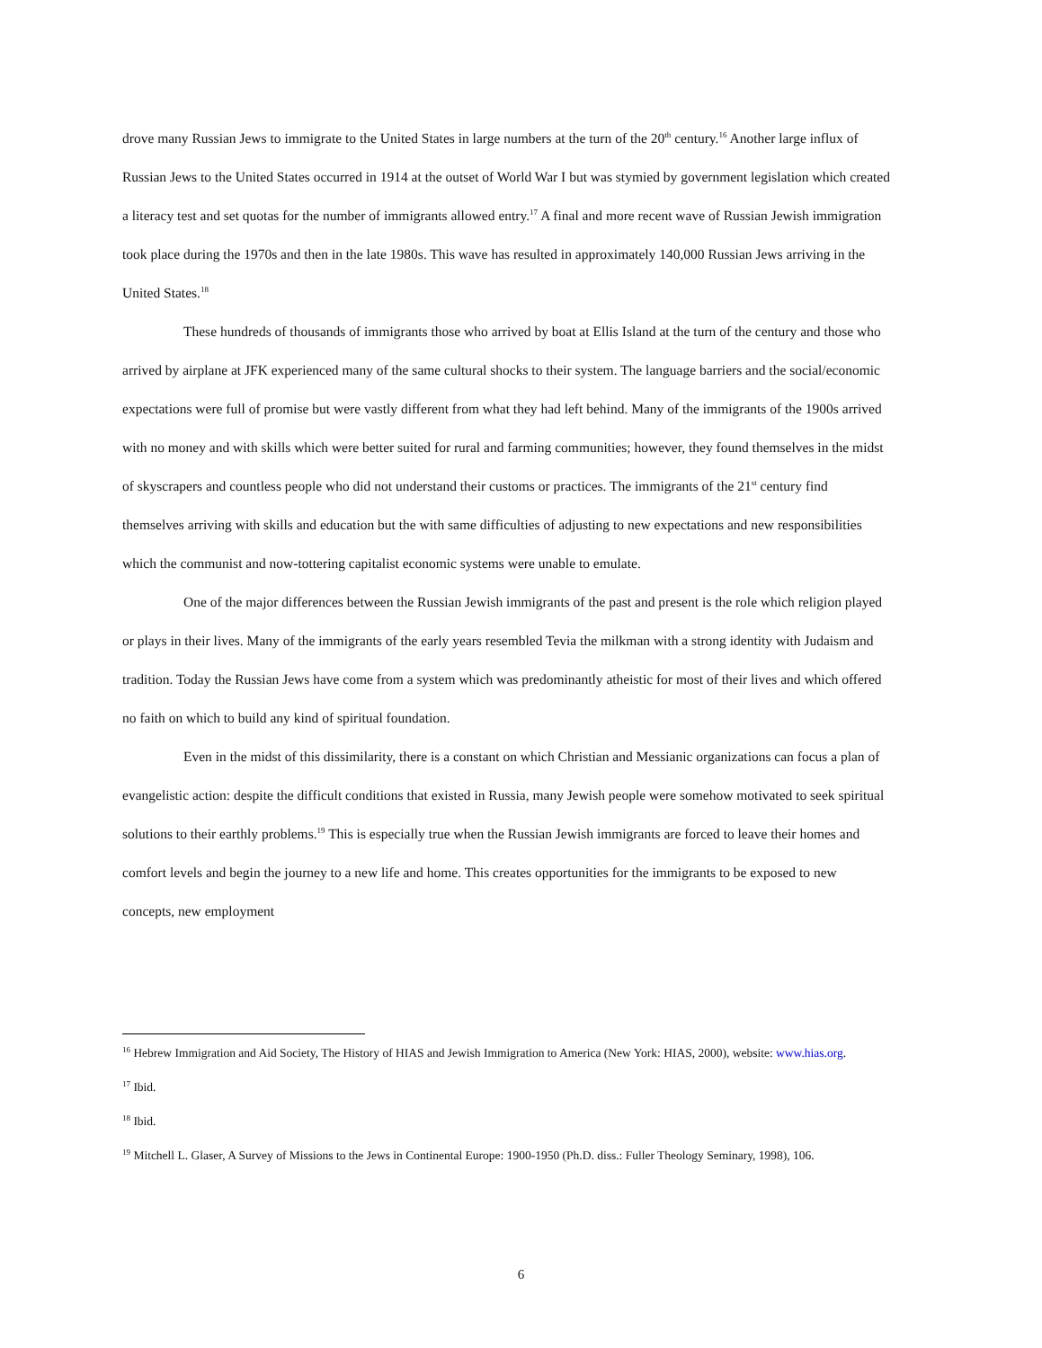drove many Russian Jews to immigrate to the United States in large numbers at the turn of the 20<sup>th</sup> century.<sup>16</sup> Another large influx of Russian Jews to the United States occurred in 1914 at the outset of World War I but was stymied by government legislation which created a literacy test and set quotas for the number of immigrants allowed entry.<sup>17</sup> A final and more recent wave of Russian Jewish immigration took place during the 1970s and then in the late 1980s. This wave has resulted in approximately 140,000 Russian Jews arriving in the United States.<sup>18</sup>
These hundreds of thousands of immigrants those who arrived by boat at Ellis Island at the turn of the century and those who arrived by airplane at JFK experienced many of the same cultural shocks to their system. The language barriers and the social/economic expectations were full of promise but were vastly different from what they had left behind. Many of the immigrants of the 1900s arrived with no money and with skills which were better suited for rural and farming communities; however, they found themselves in the midst of skyscrapers and countless people who did not understand their customs or practices. The immigrants of the 21<sup>st</sup> century find themselves arriving with skills and education but the with same difficulties of adjusting to new expectations and new responsibilities which the communist and now-tottering capitalist economic systems were unable to emulate.
One of the major differences between the Russian Jewish immigrants of the past and present is the role which religion played or plays in their lives. Many of the immigrants of the early years resembled Tevia the milkman with a strong identity with Judaism and tradition. Today the Russian Jews have come from a system which was predominantly atheistic for most of their lives and which offered no faith on which to build any kind of spiritual foundation.
Even in the midst of this dissimilarity, there is a constant on which Christian and Messianic organizations can focus a plan of evangelistic action: despite the difficult conditions that existed in Russia, many Jewish people were somehow motivated to seek spiritual solutions to their earthly problems.<sup>19</sup> This is especially true when the Russian Jewish immigrants are forced to leave their homes and comfort levels and begin the journey to a new life and home. This creates opportunities for the immigrants to be exposed to new concepts, new employment
<sup>16</sup> Hebrew Immigration and Aid Society, The History of HIAS and Jewish Immigration to America (New York: HIAS, 2000), website: www.hias.org.
<sup>17</sup> Ibid.
<sup>18</sup> Ibid.
<sup>19</sup> Mitchell L. Glaser, A Survey of Missions to the Jews in Continental Europe: 1900-1950 (Ph.D. diss.: Fuller Theology Seminary, 1998), 106.
6